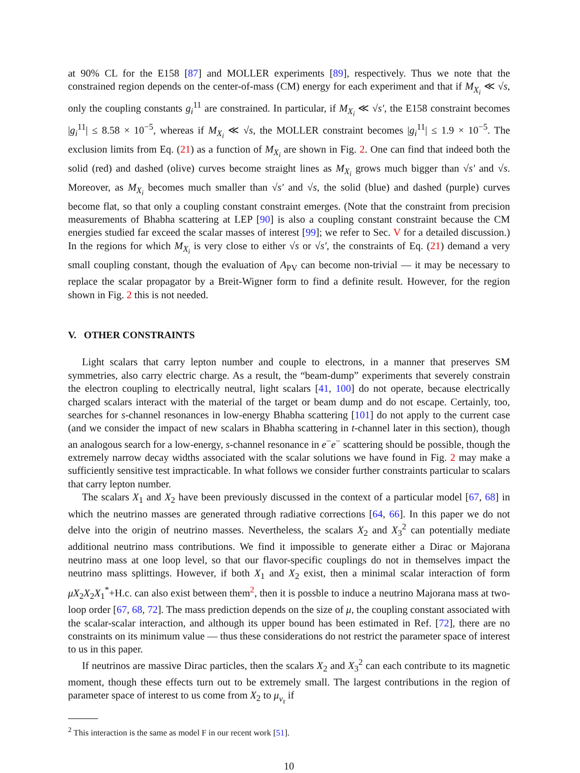at 90% CL for the E158 [87] and MOLLER experiments [89], respectively. Thus we note that the constrained region depends on the center-of-mass (CM) energy for each experiment and that if M<sub>X<sub>i</sub></sub> ≪ √s, only the coupling constants g<sub>i</sub><sup>11</sup> are constrained. In particular, if M<sub>X<sub>i</sub></sub> ≪ √s′, the E158 constraint becomes |g<sub>i</sub><sup>11</sup>| ≤ 8.58 × 10<sup>−5</sup>, whereas if M<sub>X<sub>i</sub></sub> ≪ √s, the MOLLER constraint becomes |g<sub>i</sub><sup>11</sup>| ≤ 1.9 × 10<sup>−5</sup>. The exclusion limits from Eq. (21) as a function of M<sub>X<sub>i</sub></sub> are shown in Fig. 2. One can find that indeed both the solid (red) and dashed (olive) curves become straight lines as M<sub>X<sub>i</sub></sub> grows much bigger than √s′ and √s. Moreover, as M<sub>X<sub>i</sub></sub> becomes much smaller than √s′ and √s, the solid (blue) and dashed (purple) curves become flat, so that only a coupling constant constraint emerges. (Note that the constraint from precision measurements of Bhabha scattering at LEP [90] is also a coupling constant constraint because the CM energies studied far exceed the scalar masses of interest [99]; we refer to Sec. V for a detailed discussion.) In the regions for which M<sub>X<sub>i</sub></sub> is very close to either √s or √s′, the constraints of Eq. (21) demand a very small coupling constant, though the evaluation of A<sub>PV</sub> can become non-trivial — it may be necessary to replace the scalar propagator by a Breit-Wigner form to find a definite result. However, for the region shown in Fig. 2 this is not needed.
V. OTHER CONSTRAINTS
Light scalars that carry lepton number and couple to electrons, in a manner that preserves SM symmetries, also carry electric charge. As a result, the “beam-dump” experiments that severely constrain the electron coupling to electrically neutral, light scalars [41, 100] do not operate, because electrically charged scalars interact with the material of the target or beam dump and do not escape. Certainly, too, searches for s-channel resonances in low-energy Bhabha scattering [101] do not apply to the current case (and we consider the impact of new scalars in Bhabha scattering in t-channel later in this section), though an analogous search for a low-energy, s-channel resonance in e<sup>−</sup>e<sup>−</sup> scattering should be possible, though the extremely narrow decay widths associated with the scalar solutions we have found in Fig. 2 may make a sufficiently sensitive test impracticable. In what follows we consider further constraints particular to scalars that carry lepton number.
The scalars X<sub>1</sub> and X<sub>2</sub> have been previously discussed in the context of a particular model [67, 68] in which the neutrino masses are generated through radiative corrections [64, 66]. In this paper we do not delve into the origin of neutrino masses. Nevertheless, the scalars X<sub>2</sub> and X<sub>3</sub><sup>2</sup> can potentially mediate additional neutrino mass contributions. We find it impossible to generate either a Dirac or Majorana neutrino mass at one loop level, so that our flavor-specific couplings do not in themselves impact the neutrino mass splittings. However, if both X<sub>1</sub> and X<sub>2</sub> exist, then a minimal scalar interaction of form μX<sub>2</sub>X<sub>2</sub>X<sub>1</sub><sup>*</sup>+H.c. can also exist between them<sup>2</sup>, then it is possble to induce a neutrino Majorana mass at two-loop order [67, 68, 72]. The mass prediction depends on the size of μ, the coupling constant associated with the scalar-scalar interaction, and although its upper bound has been estimated in Ref. [72], there are no constraints on its minimum value — thus these considerations do not restrict the parameter space of interest to us in this paper.
If neutrinos are massive Dirac particles, then the scalars X<sub>2</sub> and X<sub>3</sub><sup>2</sup> can each contribute to its magnetic moment, though these effects turn out to be extremely small. The largest contributions in the region of parameter space of interest to us come from X<sub>2</sub> to μ<sub>ν<sub>τ</sub></sub> if
<sup>2</sup> This interaction is the same as model F in our recent work [51].
10